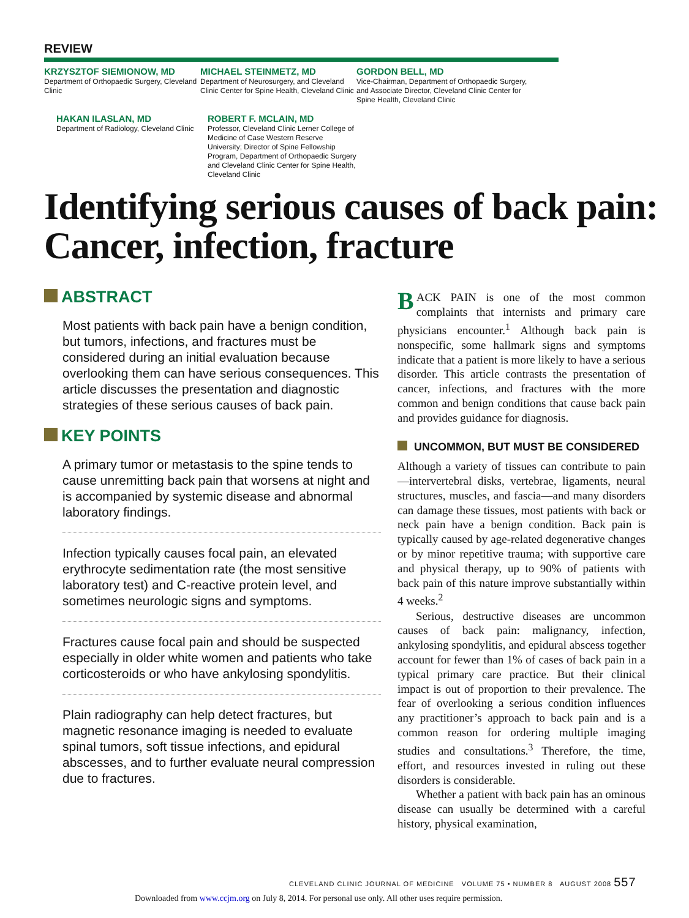REVIEW
KRZYSZTOF SIEMIONOW, MD
Department of Orthopaedic Surgery, Cleveland Clinic
MICHAEL STEINMETZ, MD
Department of Neurosurgery, and Cleveland Clinic Center for Spine Health, Cleveland Clinic
GORDON BELL, MD
Vice-Chairman, Department of Orthopaedic Surgery, and Associate Director, Cleveland Clinic Center for Spine Health, Cleveland Clinic
HAKAN ILASLAN, MD
Department of Radiology, Cleveland Clinic
ROBERT F. MCLAIN, MD
Professor, Cleveland Clinic Lerner College of Medicine of Case Western Reserve University; Director of Spine Fellowship Program, Department of Orthopaedic Surgery and Cleveland Clinic Center for Spine Health, Cleveland Clinic
Identifying serious causes of back pain:
Cancer, infection, fracture
ABSTRACT
Most patients with back pain have a benign condition, but tumors, infections, and fractures must be considered during an initial evaluation because overlooking them can have serious consequences. This article discusses the presentation and diagnostic strategies of these serious causes of back pain.
KEY POINTS
A primary tumor or metastasis to the spine tends to cause unremitting back pain that worsens at night and is accompanied by systemic disease and abnormal laboratory findings.
Infection typically causes focal pain, an elevated erythrocyte sedimentation rate (the most sensitive laboratory test) and C-reactive protein level, and sometimes neurologic signs and symptoms.
Fractures cause focal pain and should be suspected especially in older white women and patients who take corticosteroids or who have ankylosing spondylitis.
Plain radiography can help detect fractures, but magnetic resonance imaging is needed to evaluate spinal tumors, soft tissue infections, and epidural abscesses, and to further evaluate neural compression due to fractures.
BACK PAIN is one of the most common complaints that internists and primary care physicians encounter.<sup>1</sup> Although back pain is nonspecific, some hallmark signs and symptoms indicate that a patient is more likely to have a serious disorder. This article contrasts the presentation of cancer, infections, and fractures with the more common and benign conditions that cause back pain and provides guidance for diagnosis.
UNCOMMON, BUT MUST BE CONSIDERED
Although a variety of tissues can contribute to pain—intervertebral disks, vertebrae, ligaments, neural structures, muscles, and fascia—and many disorders can damage these tissues, most patients with back or neck pain have a benign condition. Back pain is typically caused by age-related degenerative changes or by minor repetitive trauma; with supportive care and physical therapy, up to 90% of patients with back pain of this nature improve substantially within 4 weeks.<sup>2</sup>
Serious, destructive diseases are uncommon causes of back pain: malignancy, infection, ankylosing spondylitis, and epidural abscess together account for fewer than 1% of cases of back pain in a typical primary care practice. But their clinical impact is out of proportion to their prevalence. The fear of overlooking a serious condition influences any practitioner’s approach to back pain and is a common reason for ordering multiple imaging studies and consultations.<sup>3</sup> Therefore, the time, effort, and resources invested in ruling out these disorders is considerable.
Whether a patient with back pain has an ominous disease can usually be determined with a careful history, physical examination,
CLEVELAND CLINIC JOURNAL OF MEDICINE VOLUME 75 • NUMBER 8 AUGUST 2008 557
Downloaded from www.ccjm.org on July 8, 2014. For personal use only. All other uses require permission.